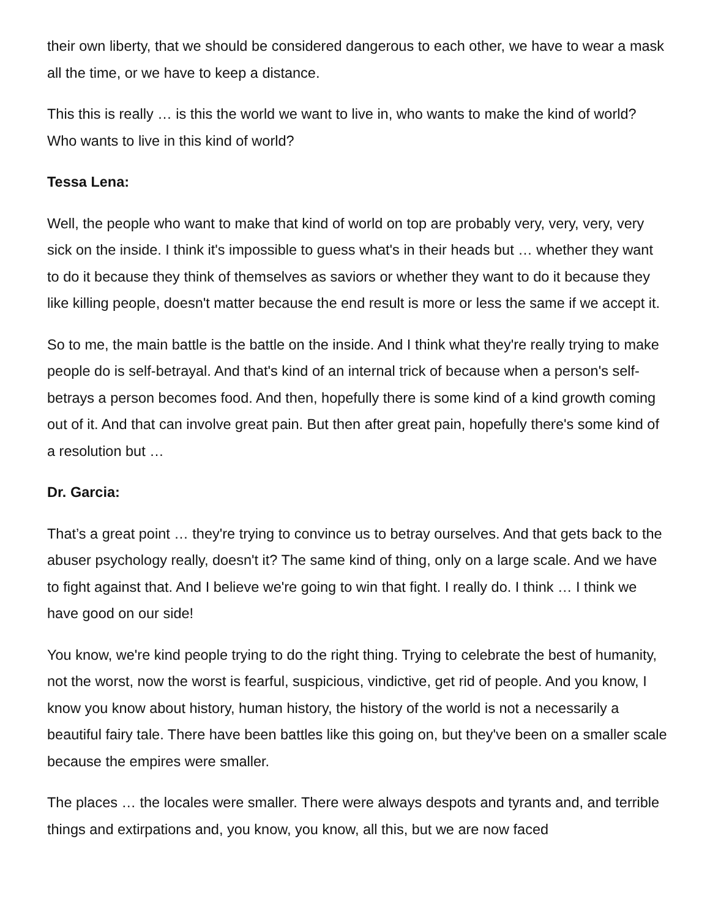their own liberty, that we should be considered dangerous to each other, we have to wear a mask all the time, or we have to keep a distance.
This this is really … is this the world we want to live in, who wants to make the kind of world? Who wants to live in this kind of world?
Tessa Lena:
Well, the people who want to make that kind of world on top are probably very, very, very, very sick on the inside. I think it's impossible to guess what's in their heads but … whether they want to do it because they think of themselves as saviors or whether they want to do it because they like killing people, doesn't matter because the end result is more or less the same if we accept it.
So to me, the main battle is the battle on the inside. And I think what they're really trying to make people do is self-betrayal. And that's kind of an internal trick of because when a person's self-betrays a person becomes food. And then, hopefully there is some kind of a kind growth coming out of it. And that can involve great pain. But then after great pain, hopefully there's some kind of a resolution but …
Dr. Garcia:
That’s a great point … they're trying to convince us to betray ourselves. And that gets back to the abuser psychology really, doesn't it? The same kind of thing, only on a large scale. And we have to fight against that. And I believe we're going to win that fight. I really do. I think … I think we have good on our side!
You know, we're kind people trying to do the right thing. Trying to celebrate the best of humanity, not the worst, now the worst is fearful, suspicious, vindictive, get rid of people. And you know, I know you know about history, human history, the history of the world is not a necessarily a beautiful fairy tale. There have been battles like this going on, but they've been on a smaller scale because the empires were smaller.
The places … the locales were smaller. There were always despots and tyrants and, and terrible things and extirpations and, you know, you know, all this, but we are now faced